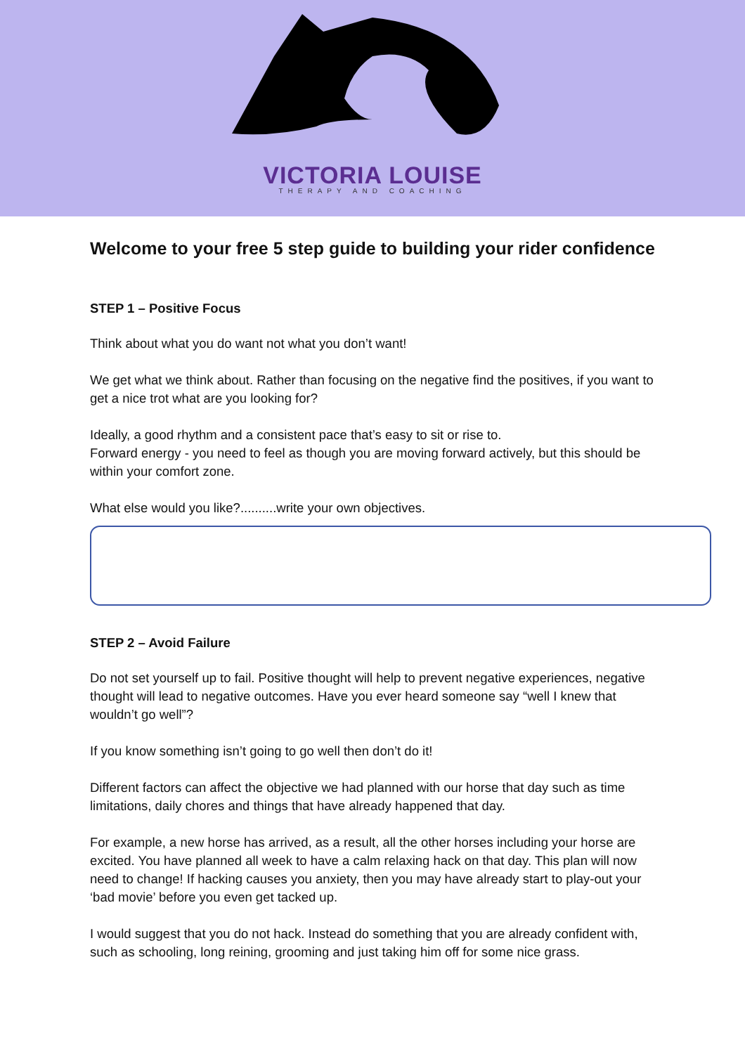VICTORIA LOUISE
THERAPY AND COACHING
Welcome to your free 5 step guide to building your rider confidence
STEP 1 – Positive Focus
Think about what you do want not what you don’t want!
We get what we think about. Rather than focusing on the negative find the positives, if you want to get a nice trot what are you looking for?
Ideally, a good rhythm and a consistent pace that’s easy to sit or rise to.
Forward energy - you need to feel as though you are moving forward actively, but this should be within your comfort zone.
What else would you like?..........write your own objectives.
STEP 2 – Avoid Failure
Do not set yourself up to fail. Positive thought will help to prevent negative experiences, negative thought will lead to negative outcomes. Have you ever heard someone say “well I knew that wouldn’t go well”?
If you know something isn’t going to go well then don’t do it!
Different factors can affect the objective we had planned with our horse that day such as time limitations, daily chores and things that have already happened that day.
For example, a new horse has arrived, as a result, all the other horses including your horse are excited. You have planned all week to have a calm relaxing hack on that day. This plan will now need to change! If hacking causes you anxiety, then you may have already start to play-out your ‘bad movie’ before you even get tacked up.
I would suggest that you do not hack. Instead do something that you are already confident with, such as schooling, long reining, grooming and just taking him off for some nice grass.